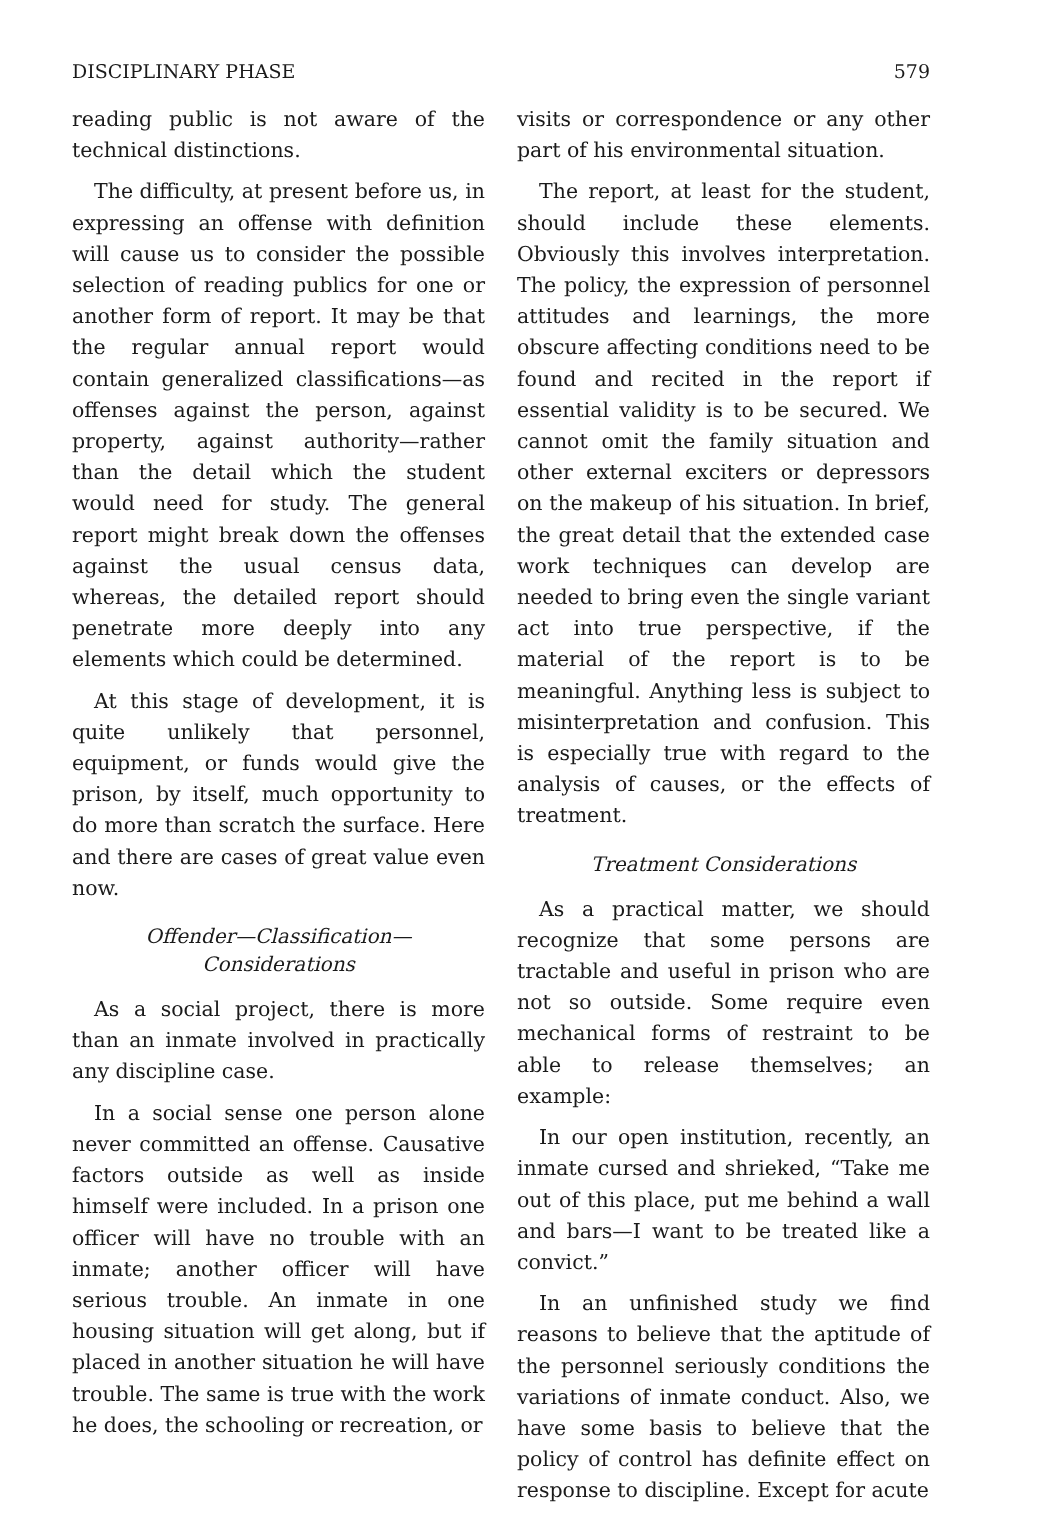DISCIPLINARY PHASE 579
reading public is not aware of the technical distinctions.
The difficulty, at present before us, in expressing an offense with definition will cause us to consider the possible selection of reading publics for one or another form of report. It may be that the regular annual report would contain generalized classifications—as offenses against the person, against property, against authority—rather than the detail which the student would need for study. The general report might break down the offenses against the usual census data, whereas, the detailed report should penetrate more deeply into any elements which could be determined.
At this stage of development, it is quite unlikely that personnel, equipment, or funds would give the prison, by itself, much opportunity to do more than scratch the surface. Here and there are cases of great value even now.
Offender—Classification—
Considerations
As a social project, there is more than an inmate involved in practically any discipline case.
In a social sense one person alone never committed an offense. Causative factors outside as well as inside himself were included. In a prison one officer will have no trouble with an inmate; another officer will have serious trouble. An inmate in one housing situation will get along, but if placed in another situation he will have trouble. The same is true with the work he does, the schooling or recreation, or
visits or correspondence or any other part of his environmental situation.
The report, at least for the student, should include these elements. Obviously this involves interpretation. The policy, the expression of personnel attitudes and learnings, the more obscure affecting conditions need to be found and recited in the report if essential validity is to be secured. We cannot omit the family situation and other external exciters or depressors on the makeup of his situation. In brief, the great detail that the extended case work techniques can develop are needed to bring even the single variant act into true perspective, if the material of the report is to be meaningful. Anything less is subject to misinterpretation and confusion. This is especially true with regard to the analysis of causes, or the effects of treatment.
Treatment Considerations
As a practical matter, we should recognize that some persons are tractable and useful in prison who are not so outside. Some require even mechanical forms of restraint to be able to release themselves; an example:
In our open institution, recently, an inmate cursed and shrieked, “Take me out of this place, put me behind a wall and bars—I want to be treated like a convict.”
In an unfinished study we find reasons to believe that the aptitude of the personnel seriously conditions the variations of inmate conduct. Also, we have some basis to believe that the policy of control has definite effect on response to discipline. Except for acute